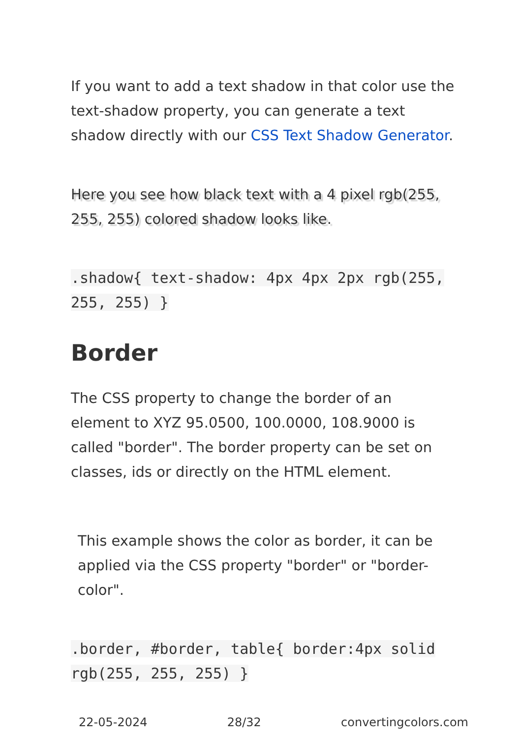If you want to add a text shadow in that color use the text-shadow property, you can generate a text shadow directly with our CSS Text Shadow Generator.
Here you see how black text with a 4 pixel rgb(255, 255, 255) colored shadow looks like.
.shadow{ text-shadow: 4px 4px 2px rgb(255, 255, 255) }
Border
The CSS property to change the border of an element to XYZ 95.0500, 100.0000, 108.9000 is called "border". The border property can be set on classes, ids or directly on the HTML element.
This example shows the color as border, it can be applied via the CSS property "border" or "border-color".
.border, #border, table{ border:4px solid rgb(255, 255, 255) }
22-05-2024 28/32 convertingcolors.com